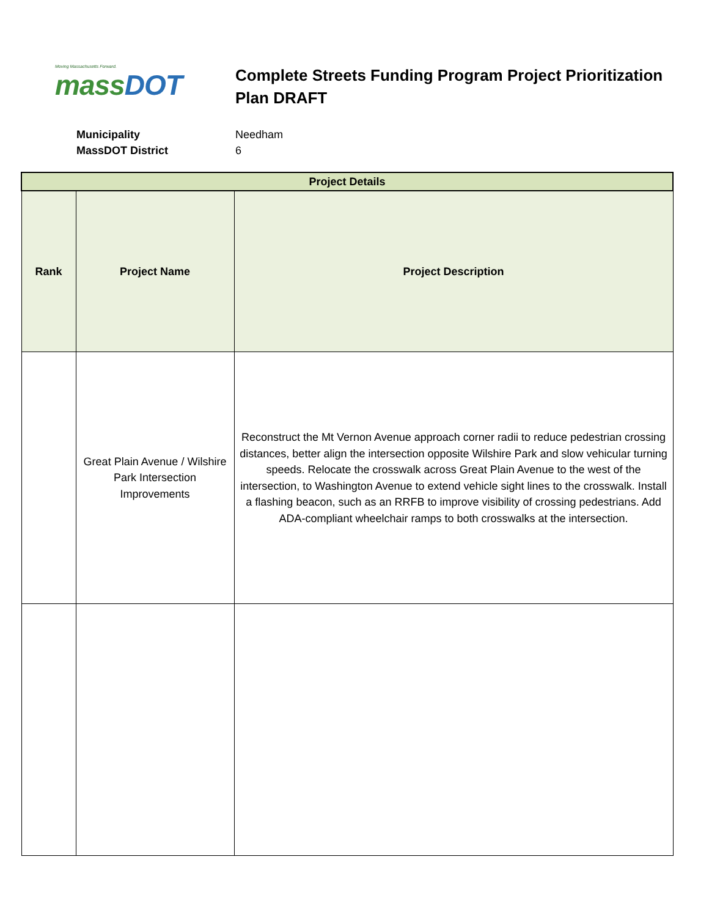Moving Massachusetts Forward.
mass DOT
Complete Streets Funding Program Project Prioritization Plan DRAFT
Municipality Needham
MassDOT District 6
| Project Details | | |
| --- | --- | --- |
| Rank | Project Name | Project Description |
| | Great Plain Avenue / Wilshire Park Intersection Improvements | Reconstruct the Mt Vernon Avenue approach corner radii to reduce pedestrian crossing distances, better align the intersection opposite Wilshire Park and slow vehicular turning speeds. Relocate the crosswalk across Great Plain Avenue to the west of the intersection, to Washington Avenue to extend vehicle sight lines to the crosswalk. Install a flashing beacon, such as an RRFB to improve visibility of crossing pedestrians. Add ADA-compliant wheelchair ramps to both crosswalks at the intersection. |